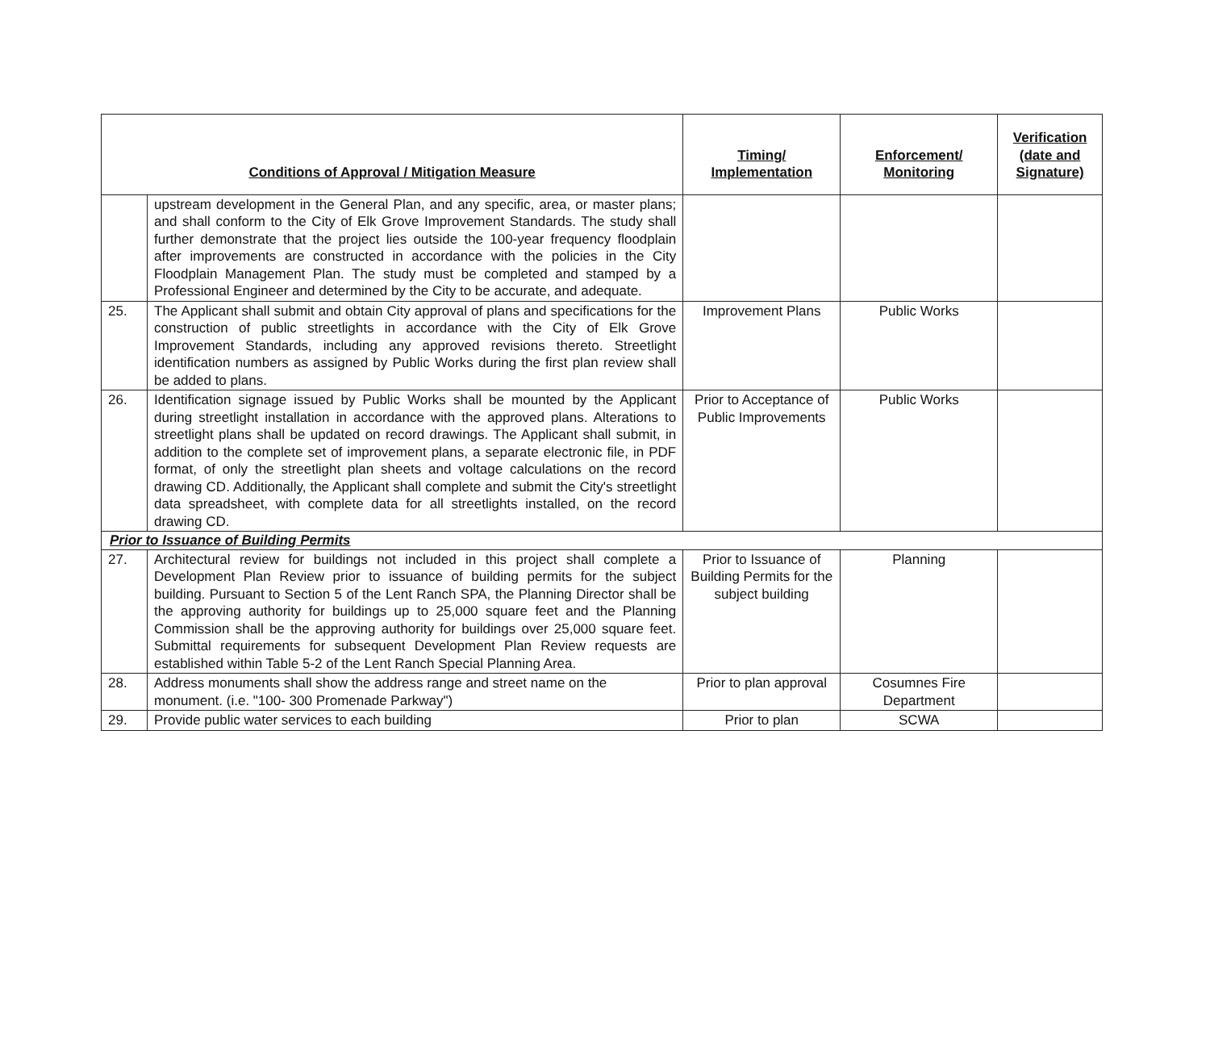| Conditions of Approval / Mitigation Measure | | Timing/ Implementation | Enforcement/ Monitoring | Verification (date and Signature) |
| --- | --- | --- | --- | --- |
| | upstream development in the General Plan, and any specific, area, or master plans; and shall conform to the City of Elk Grove Improvement Standards. The study shall further demonstrate that the project lies outside the 100-year frequency floodplain after improvements are constructed in accordance with the policies in the City Floodplain Management Plan. The study must be completed and stamped by a Professional Engineer and determined by the City to be accurate, and adequate. | | | |
| 25. | The Applicant shall submit and obtain City approval of plans and specifications for the construction of public streetlights in accordance with the City of Elk Grove Improvement Standards, including any approved revisions thereto. Streetlight identification numbers as assigned by Public Works during the first plan review shall be added to plans. | Improvement Plans | Public Works | |
| 26. | Identification signage issued by Public Works shall be mounted by the Applicant during streetlight installation in accordance with the approved plans. Alterations to streetlight plans shall be updated on record drawings. The Applicant shall submit, in addition to the complete set of improvement plans, a separate electronic file, in PDF format, of only the streetlight plan sheets and voltage calculations on the record drawing CD. Additionally, the Applicant shall complete and submit the City's streetlight data spreadsheet, with complete data for all streetlights installed, on the record drawing CD. | Prior to Acceptance of Public Improvements | Public Works | |
| Prior to Issuance of Building Permits | | | | |
| 27. | Architectural review for buildings not included in this project shall complete a Development Plan Review prior to issuance of building permits for the subject building. Pursuant to Section 5 of the Lent Ranch SPA, the Planning Director shall be the approving authority for buildings up to 25,000 square feet and the Planning Commission shall be the approving authority for buildings over 25,000 square feet. Submittal requirements for subsequent Development Plan Review requests are established within Table 5-2 of the Lent Ranch Special Planning Area. | Prior to Issuance of Building Permits for the subject building | Planning | |
| 28. | Address monuments shall show the address range and street name on the monument. (i.e. "100- 300 Promenade Parkway") | Prior to plan approval | Cosumnes Fire Department | |
| 29. | Provide public water services to each building | Prior to plan | SCWA | |